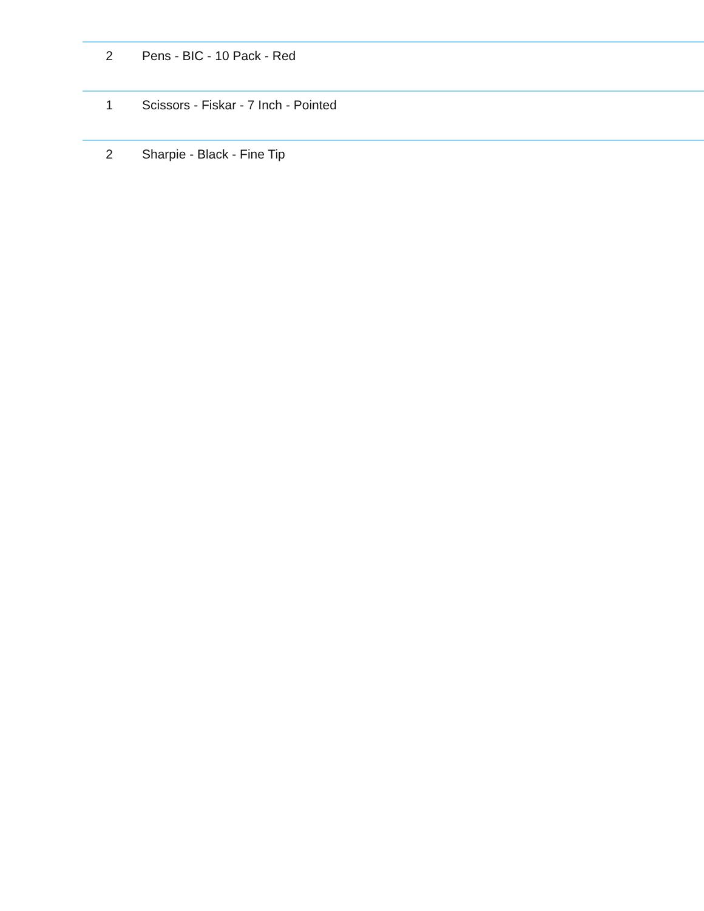| 2 | Pens - BIC - 10 Pack - Red |
| 1 | Scissors - Fiskar - 7 Inch - Pointed |
| 2 | Sharpie - Black - Fine Tip |